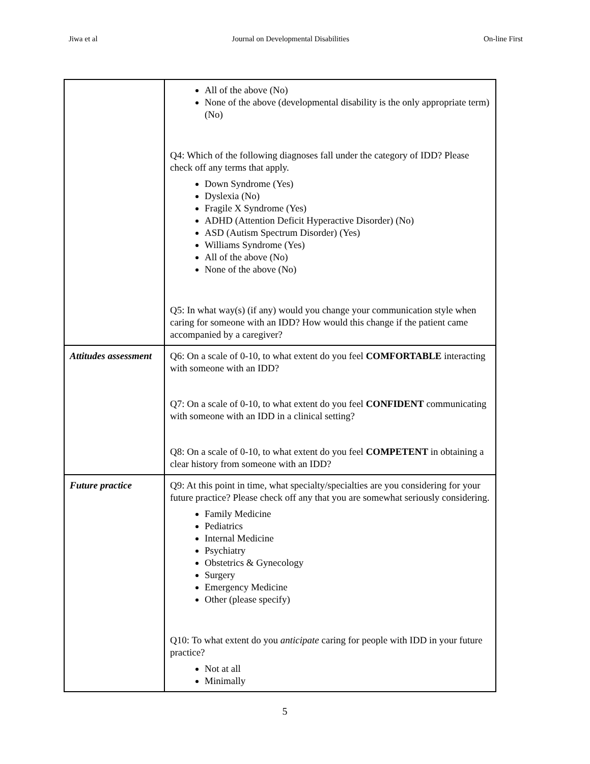Jiwa et al Journal on Developmental Disabilities On-line First
| | All of the above (No) None of the above (developmental disability is the only appropriate term) (No) Q4: Which of the following diagnoses fall under the category of IDD? Please check off any terms that apply. Down Syndrome (Yes) Dyslexia (No) Fragile X Syndrome (Yes) ADHD (Attention Deficit Hyperactive Disorder) (No) ASD (Autism Spectrum Disorder) (Yes) Williams Syndrome (Yes) All of the above (No) None of the above (No) Q5: In what way(s) (if any) would you change your communication style when caring for someone with an IDD? How would this change if the patient came accompanied by a caregiver? |
| Attitudes assessment | Q6: On a scale of 0-10, to what extent do you feel COMFORTABLE interacting with someone with an IDD? Q7: On a scale of 0-10, to what extent do you feel CONFIDENT communicating with someone with an IDD in a clinical setting? Q8: On a scale of 0-10, to what extent do you feel COMPETENT in obtaining a clear history from someone with an IDD? |
| Future practice | Q9: At this point in time, what specialty/specialties are you considering for your future practice? Please check off any that you are somewhat seriously considering. Family Medicine Pediatrics Internal Medicine Psychiatry Obstetrics & Gynecology Surgery Emergency Medicine Other (please specify) Q10: To what extent do you anticipate caring for people with IDD in your future practice? Not at all Minimally |
5